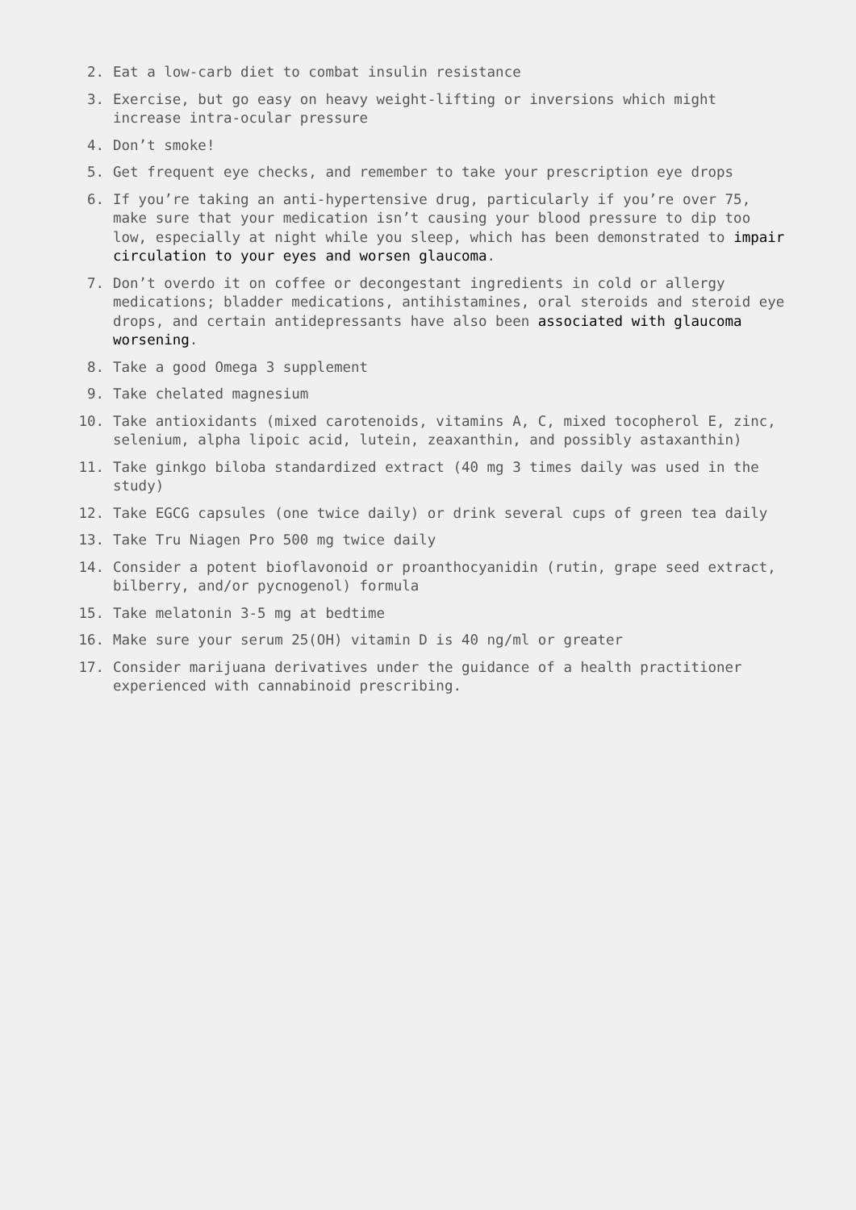2. Eat a low-carb diet to combat insulin resistance
3. Exercise, but go easy on heavy weight-lifting or inversions which might increase intra-ocular pressure
4. Don’t smoke!
5. Get frequent eye checks, and remember to take your prescription eye drops
6. If you’re taking an anti-hypertensive drug, particularly if you’re over 75, make sure that your medication isn’t causing your blood pressure to dip too low, especially at night while you sleep, which has been demonstrated to impair circulation to your eyes and worsen glaucoma.
7. Don’t overdo it on coffee or decongestant ingredients in cold or allergy medications; bladder medications, antihistamines, oral steroids and steroid eye drops, and certain antidepressants have also been associated with glaucoma worsening.
8. Take a good Omega 3 supplement
9. Take chelated magnesium
10. Take antioxidants (mixed carotenoids, vitamins A, C, mixed tocopherol E, zinc, selenium, alpha lipoic acid, lutein, zeaxanthin, and possibly astaxanthin)
11. Take ginkgo biloba standardized extract (40 mg 3 times daily was used in the study)
12. Take EGCG capsules (one twice daily) or drink several cups of green tea daily
13. Take Tru Niagen Pro 500 mg twice daily
14. Consider a potent bioflavonoid or proanthocyanidin (rutin, grape seed extract, bilberry, and/or pycnogenol) formula
15. Take melatonin 3-5 mg at bedtime
16. Make sure your serum 25(OH) vitamin D is 40 ng/ml or greater
17. Consider marijuana derivatives under the guidance of a health practitioner experienced with cannabinoid prescribing.